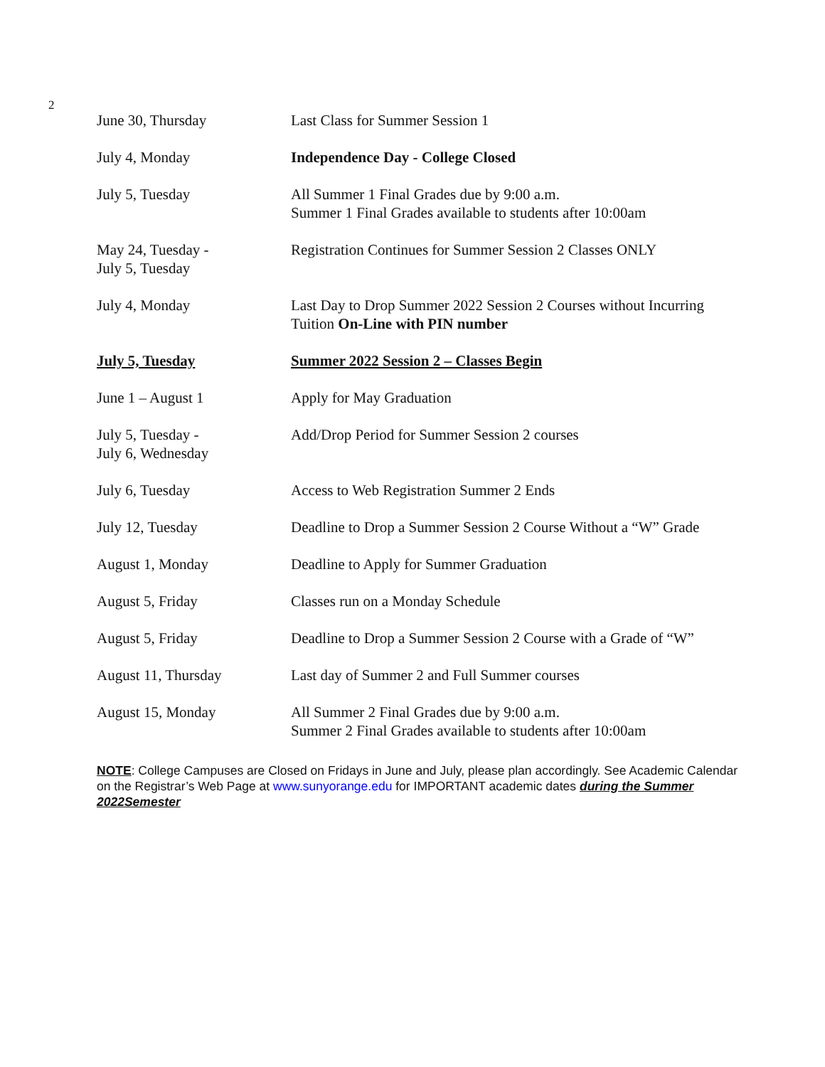2
| June 30, Thursday | Last Class for Summer Session 1 |
| July 4, Monday | Independence Day - College Closed |
| July 5, Tuesday | All Summer 1 Final Grades due by 9:00 a.m. Summer 1 Final Grades available to students after 10:00am |
| May 24, Tuesday - July 5, Tuesday | Registration Continues for Summer Session 2 Classes ONLY |
| July 4, Monday | Last Day to Drop Summer 2022 Session 2 Courses without Incurring Tuition On-Line with PIN number |
| July 5, Tuesday | Summer 2022 Session 2 – Classes Begin |
| June 1 – August 1 | Apply for May Graduation |
| July 5, Tuesday - July 6, Wednesday | Add/Drop Period for Summer Session 2 courses |
| July 6, Tuesday | Access to Web Registration Summer 2 Ends |
| July 12, Tuesday | Deadline to Drop a Summer Session 2 Course Without a “W” Grade |
| August 1, Monday | Deadline to Apply for Summer Graduation |
| August 5, Friday | Classes run on a Monday Schedule |
| August 5, Friday | Deadline to Drop a Summer Session 2 Course with a Grade of “W” |
| August 11, Thursday | Last day of Summer 2 and Full Summer courses |
| August 15, Monday | All Summer 2 Final Grades due by 9:00 a.m. Summer 2 Final Grades available to students after 10:00am |
NOTE: College Campuses are Closed on Fridays in June and July, please plan accordingly. See Academic Calendar on the Registrar’s Web Page at www.sunyorange.edu for IMPORTANT academic dates during the Summer 2022Semester